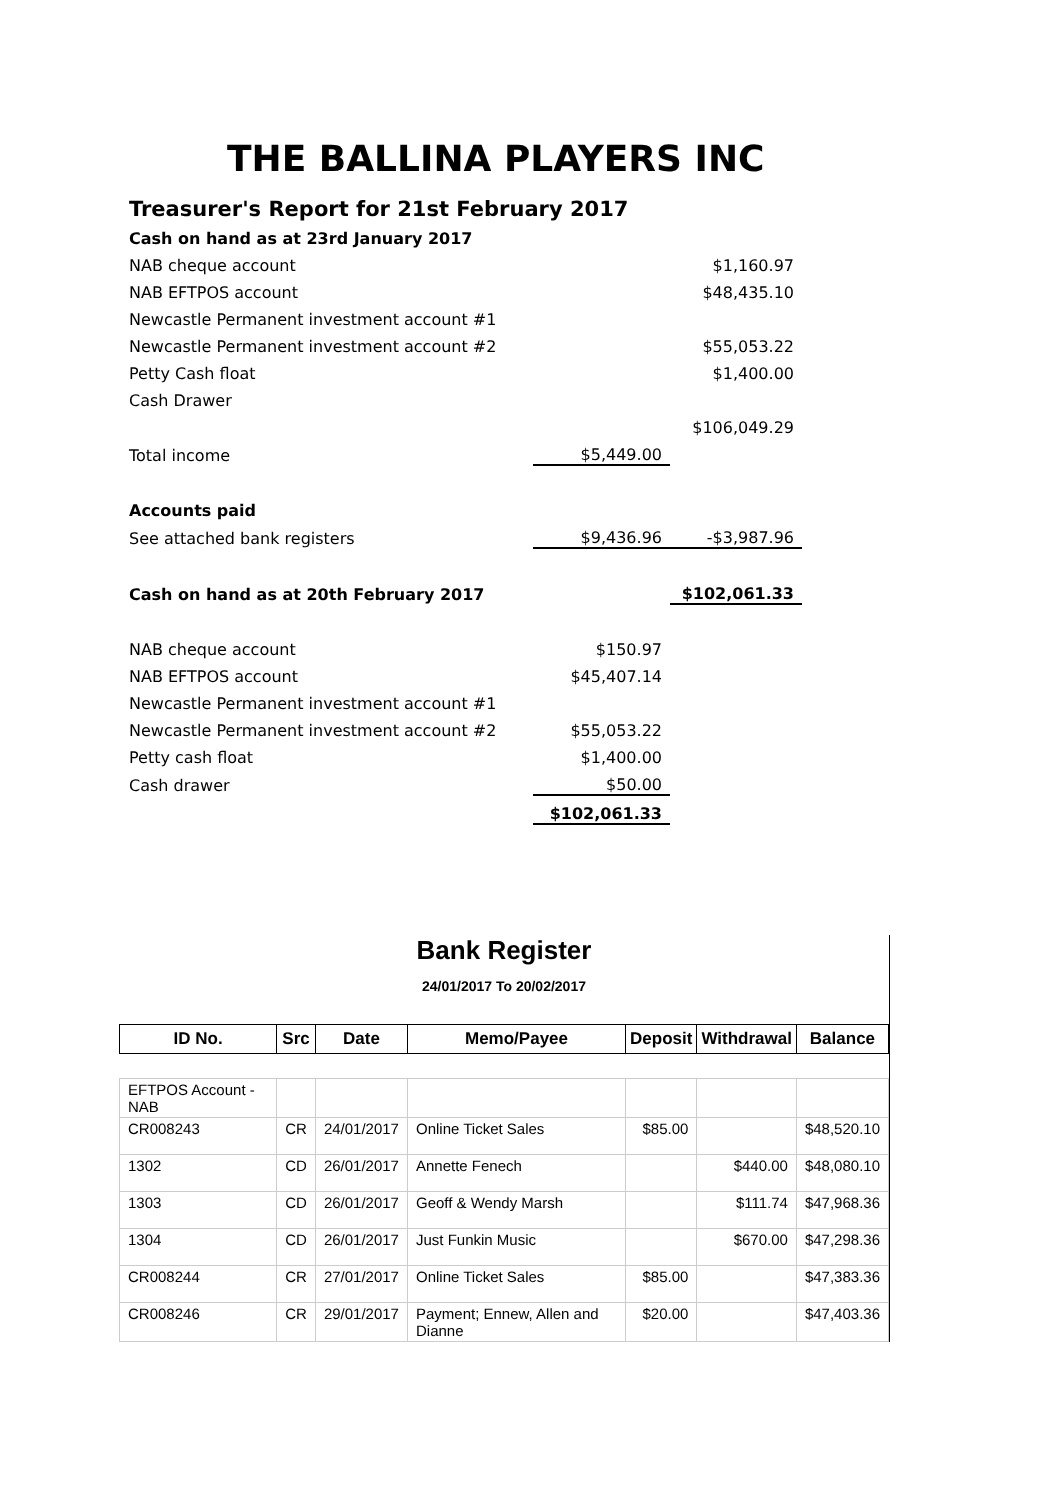THE BALLINA PLAYERS INC
Treasurer's Report for 21st February 2017
| Cash on hand as at 23rd January 2017 | | |
| NAB cheque account | | $1,160.97 |
| NAB EFTPOS account | | $48,435.10 |
| Newcastle Permanent investment account #1 | | |
| Newcastle Permanent investment account #2 | | $55,053.22 |
| Petty Cash float | | $1,400.00 |
| Cash Drawer | | |
| | | $106,049.29 |
| Total income | $5,449.00 | |
| Accounts paid | | |
| See attached bank registers | $9,436.96 | -$3,987.96 |
| Cash on hand as at 20th February 2017 | | $102,061.33 |
| NAB cheque account | $150.97 | |
| NAB EFTPOS account | $45,407.14 | |
| Newcastle Permanent investment account #1 | | |
| Newcastle Permanent investment account #2 | $55,053.22 | |
| Petty cash float | $1,400.00 | |
| Cash drawer | $50.00 | |
| | $102,061.33 | |
Bank Register
24/01/2017 To 20/02/2017
| ID No. | Src | Date | Memo/Payee | Deposit | Withdrawal | Balance |
| --- | --- | --- | --- | --- | --- | --- |
| EFTPOS Account - NAB | | | | | | |
| CR008243 | CR | 24/01/2017 | Online Ticket Sales | $85.00 | | $48,520.10 |
| 1302 | CD | 26/01/2017 | Annette Fenech | | $440.00 | $48,080.10 |
| 1303 | CD | 26/01/2017 | Geoff & Wendy Marsh | | $111.74 | $47,968.36 |
| 1304 | CD | 26/01/2017 | Just Funkin Music | | $670.00 | $47,298.36 |
| CR008244 | CR | 27/01/2017 | Online Ticket Sales | $85.00 | | $47,383.36 |
| CR008246 | CR | 29/01/2017 | Payment; Ennew, Allen and Dianne | $20.00 | | $47,403.36 |